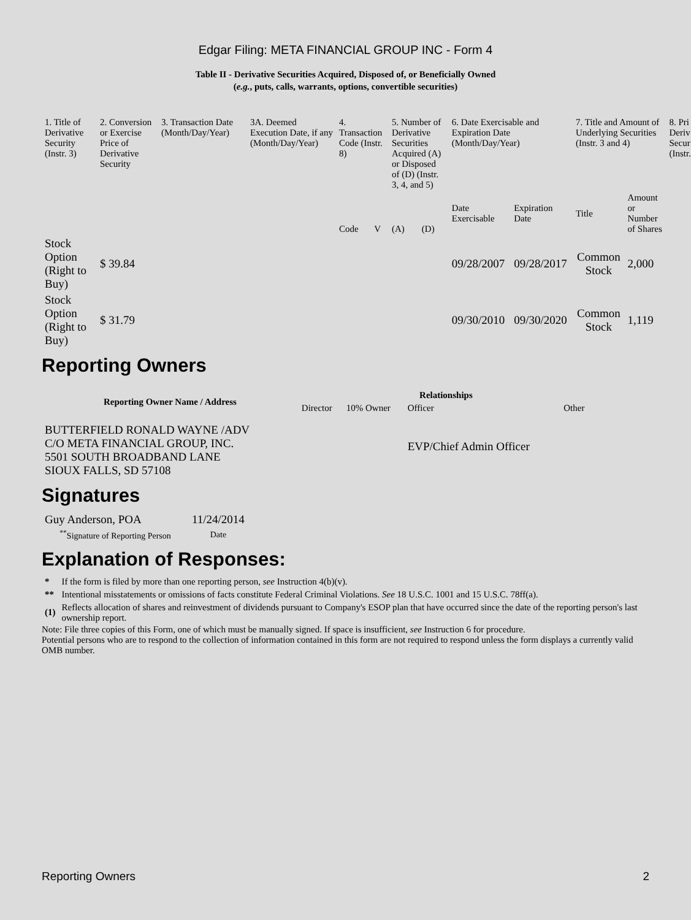Edgar Filing: META FINANCIAL GROUP INC - Form 4
Table II - Derivative Securities Acquired, Disposed of, or Beneficially Owned
(e.g., puts, calls, warrants, options, convertible securities)
| 1. Title of Derivative Security (Instr. 3) | 2. Conversion or Exercise Price of Derivative Security | 3. Transaction Date (Month/Day/Year) | 3A. Deemed Execution Date, if any (Month/Day/Year) | 4. Transaction Code (Instr. 8) | | 5. Number of Derivative Securities Acquired (A) or Disposed of (D) (Instr. 3, 4, and 5) | | 6. Date Exercisable and Expiration Date (Month/Day/Year) | | 7. Title and Amount of Underlying Securities (Instr. 3 and 4) | | 8. Pri Deriv Secur (Instr. |
| --- | --- | --- | --- | --- | --- | --- | --- | --- | --- | --- | --- | --- |
| | | | | Code | V | (A) | (D) | Date Exercisable | Expiration Date | Title | Amount or Number of Shares | |
| Stock Option (Right to Buy) | $ 39.84 | | | | | | | 09/28/2007 | 09/28/2017 | Common Stock | 2,000 | |
| Stock Option (Right to Buy) | $ 31.79 | | | | | | | 09/30/2010 | 09/30/2020 | Common Stock | 1,119 | |
Reporting Owners
| Reporting Owner Name / Address | Relationships | | | |
| --- | --- | --- | --- | --- |
| | Director | 10% Owner | Officer | Other |
| BUTTERFIELD RONALD WAYNE /ADV C/O META FINANCIAL GROUP, INC. 5501 SOUTH BROADBAND LANE SIOUX FALLS, SD 57108 | | | EVP/Chief Admin Officer | |
Signatures
| Guy Anderson, POA | 11/24/2014 |
| <sup>**</sup> Signature of Reporting Person | Date |
Explanation of Responses:
| * | If the form is filed by more than one reporting person, see Instruction 4(b)(v). |
| ** | Intentional misstatements or omissions of facts constitute Federal Criminal Violations. See 18 U.S.C. 1001 and 15 U.S.C. 78ff(a). |
| (1) | Reflects allocation of shares and reinvestment of dividends pursuant to Company's ESOP plan that have occurred since the date of the reporting person's last ownership report. |
Note: File three copies of this Form, one of which must be manually signed. If space is insufficient, see Instruction 6 for procedure.
Potential persons who are to respond to the collection of information contained in this form are not required to respond unless the form displays a currently valid OMB number.
Reporting Owners 2